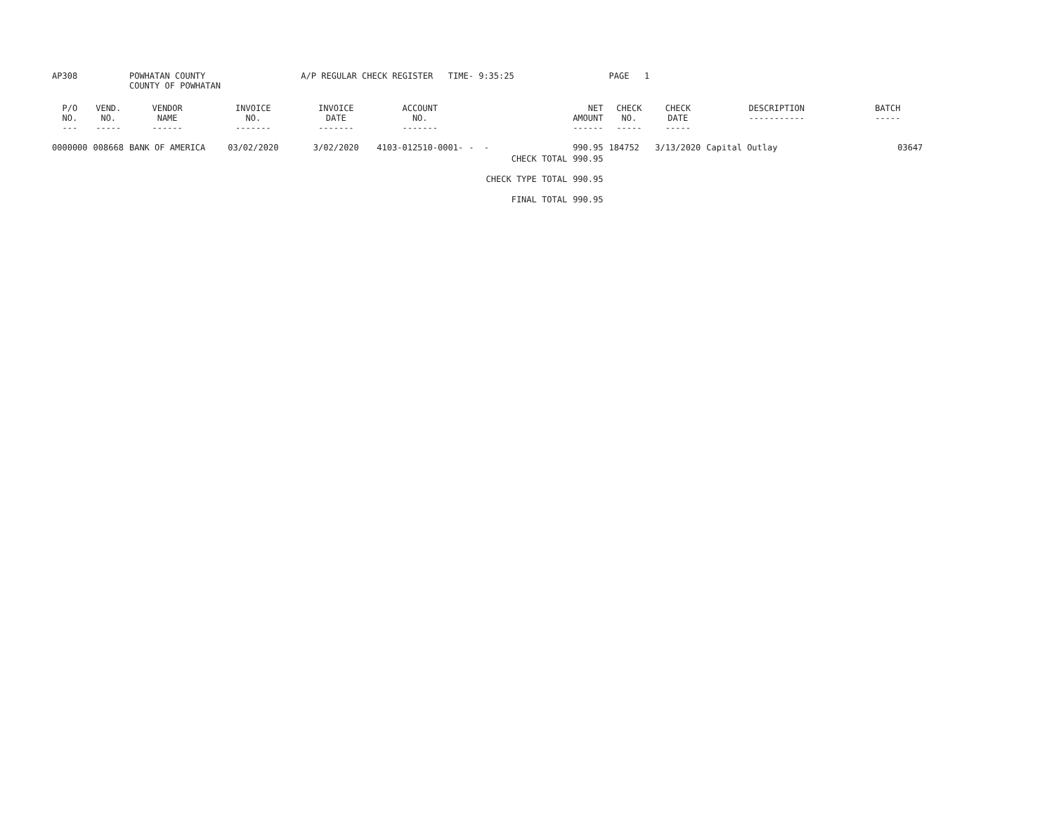| AP308 | | POWHATAN COUNTY COUNTY OF POWHATAN | | A/P REGULAR CHECK REGISTER TIME- 9:35:25 | | | | PAGE 1 | | | |
| P/O NO. --- | VEND. NO. ----- | VENDOR NAME ------ | INVOICE NO. ------- | INVOICE DATE ------- | ACCOUNT NO. ------- | | NET AMOUNT ------ | CHECK NO. ----- | CHECK DATE ----- | DESCRIPTION ----------- | BATCH ----- |
| 0000000 | 008668 | BANK OF AMERICA | 03/02/2020 | 3/02/2020 | 4103-012510-0001- | - - | 990.95 | 184752 | 3/13/2020 | Capital Outlay | 03647 |
| | | | | | | CHECK TOTAL | 990.95 | | | | |
| | | | | | | CHECK TYPE TOTAL | 990.95 | | | | |
| | | | | | | FINAL TOTAL | 990.95 | | | | |